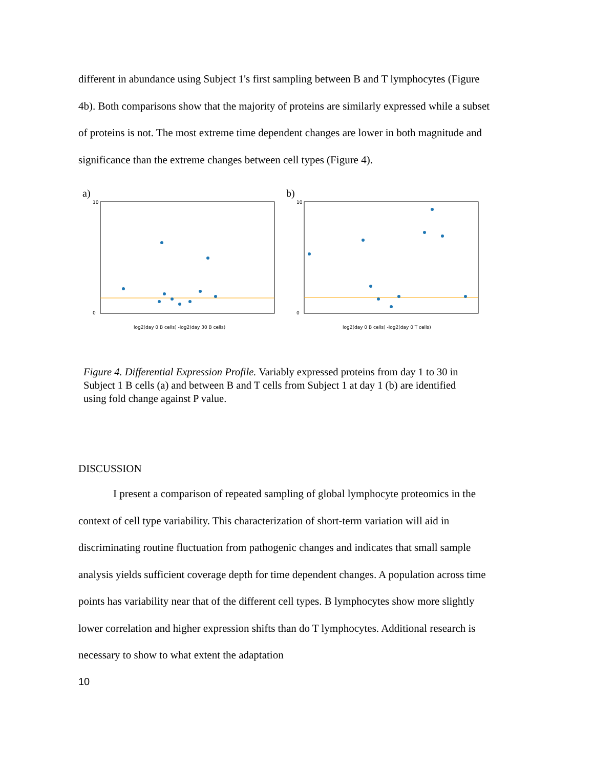different in abundance using Subject 1's first sampling between B and T lymphocytes (Figure 4b). Both comparisons show that the majority of proteins are similarly expressed while a subset of proteins is not. The most extreme time dependent changes are lower in both magnitude and significance than the extreme changes between cell types (Figure 4).
a)
10
0
log2(day 0 B cells) -log2(day 30 B cells)
b)
10
0
log2(day 0 B cells) -log2(day 0 T cells)
Figure 4. Differential Expression Profile. Variably expressed proteins from day 1 to 30 in Subject 1 B cells (a) and between B and T cells from Subject 1 at day 1 (b) are identified using fold change against P value.
DISCUSSION
I present a comparison of repeated sampling of global lymphocyte proteomics in the context of cell type variability. This characterization of short-term variation will aid in discriminating routine fluctuation from pathogenic changes and indicates that small sample analysis yields sufficient coverage depth for time dependent changes. A population across time points has variability near that of the different cell types. B lymphocytes show more slightly lower correlation and higher expression shifts than do T lymphocytes. Additional research is necessary to show to what extent the adaptation
10